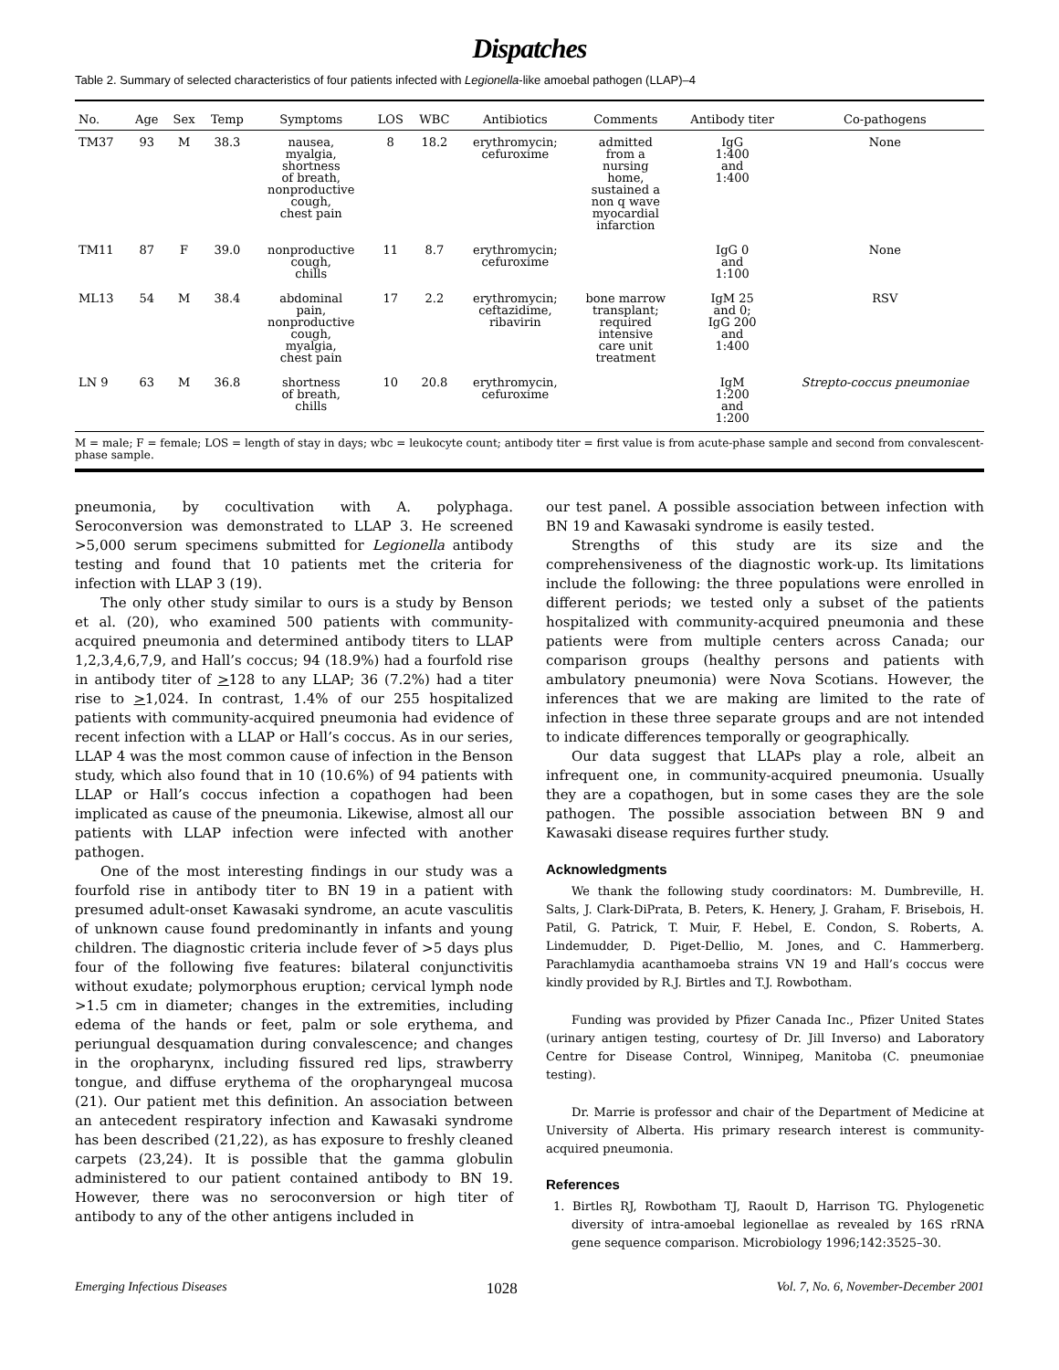Dispatches
Table 2. Summary of selected characteristics of four patients infected with Legionella-like amoebal pathogen (LLAP)–4
| No. | Age | Sex | Temp | Symptoms | LOS | WBC | Antibiotics | Comments | Antibody titer | Co-pathogens |
| --- | --- | --- | --- | --- | --- | --- | --- | --- | --- | --- |
| TM37 | 93 | M | 38.3 | nausea, myalgia, shortness of breath, nonproductive cough, chest pain | 8 | 18.2 | erythromycin; cefuroxime | admitted from a nursing home, sustained a non q wave myocardial infarction | IgG 1:400 and 1:400 | None |
| TM11 | 87 | F | 39.0 | nonproductive cough, chills | 11 | 8.7 | erythromycin; cefuroxime | | IgG 0 and 1:100 | None |
| ML13 | 54 | M | 38.4 | abdominal pain, nonproductive cough, myalgia, chest pain | 17 | 2.2 | erythromycin; ceftazidime, ribavirin | bone marrow transplant; required intensive care unit treatment | IgM 25 and 0; IgG 200 and 1:400 | RSV |
| LN 9 | 63 | M | 36.8 | shortness of breath, chills | 10 | 20.8 | erythromycin, cefuroxime | | IgM 1:200 and 1:200 | Strepto-coccus pneumoniae |
| M = male; F = female; LOS = length of stay in days; wbc = leukocyte count; antibody titer = first value is from acute-phase sample and second from convalescent-phase sample. | | | | | | | | | | |
pneumonia, by cocultivation with A. polyphaga. Seroconversion was demonstrated to LLAP 3. He screened >5,000 serum specimens submitted for Legionella antibody testing and found that 10 patients met the criteria for infection with LLAP 3 (19).
The only other study similar to ours is a study by Benson et al. (20), who examined 500 patients with community-acquired pneumonia and determined antibody titers to LLAP 1,2,3,4,6,7,9, and Hall’s coccus; 94 (18.9%) had a fourfold rise in antibody titer of >128 to any LLAP; 36 (7.2%) had a titer rise to >1,024. In contrast, 1.4% of our 255 hospitalized patients with community-acquired pneumonia had evidence of recent infection with a LLAP or Hall’s coccus. As in our series, LLAP 4 was the most common cause of infection in the Benson study, which also found that in 10 (10.6%) of 94 patients with LLAP or Hall’s coccus infection a copathogen had been implicated as cause of the pneumonia. Likewise, almost all our patients with LLAP infection were infected with another pathogen.
One of the most interesting findings in our study was a fourfold rise in antibody titer to BN 19 in a patient with presumed adult-onset Kawasaki syndrome, an acute vasculitis of unknown cause found predominantly in infants and young children. The diagnostic criteria include fever of >5 days plus four of the following five features: bilateral conjunctivitis without exudate; polymorphous eruption; cervical lymph node >1.5 cm in diameter; changes in the extremities, including edema of the hands or feet, palm or sole erythema, and periungual desquamation during convalescence; and changes in the oropharynx, including fissured red lips, strawberry tongue, and diffuse erythema of the oropharyngeal mucosa (21). Our patient met this definition. An association between an antecedent respiratory infection and Kawasaki syndrome has been described (21,22), as has exposure to freshly cleaned carpets (23,24). It is possible that the gamma globulin administered to our patient contained antibody to BN 19. However, there was no seroconversion or high titer of antibody to any of the other antigens included in
our test panel. A possible association between infection with BN 19 and Kawasaki syndrome is easily tested.
Strengths of this study are its size and the comprehensiveness of the diagnostic work-up. Its limitations include the following: the three populations were enrolled in different periods; we tested only a subset of the patients hospitalized with community-acquired pneumonia and these patients were from multiple centers across Canada; our comparison groups (healthy persons and patients with ambulatory pneumonia) were Nova Scotians. However, the inferences that we are making are limited to the rate of infection in these three separate groups and are not intended to indicate differences temporally or geographically.
Our data suggest that LLAPs play a role, albeit an infrequent one, in community-acquired pneumonia. Usually they are a copathogen, but in some cases they are the sole pathogen. The possible association between BN 9 and Kawasaki disease requires further study.
Acknowledgments
We thank the following study coordinators: M. Dumbreville, H. Salts, J. Clark-DiPrata, B. Peters, K. Henery, J. Graham, F. Brisebois, H. Patil, G. Patrick, T. Muir, F. Hebel, E. Condon, S. Roberts, A. Lindemudder, D. Piget-Dellio, M. Jones, and C. Hammerberg. Parachlamydia acanthamoeba strains VN 19 and Hall’s coccus were kindly provided by R.J. Birtles and T.J. Rowbotham.
Funding was provided by Pfizer Canada Inc., Pfizer United States (urinary antigen testing, courtesy of Dr. Jill Inverso) and Laboratory Centre for Disease Control, Winnipeg, Manitoba (C. pneumoniae testing).
Dr. Marrie is professor and chair of the Department of Medicine at University of Alberta. His primary research interest is community-acquired pneumonia.
References
1. Birtles RJ, Rowbotham TJ, Raoult D, Harrison TG. Phylogenetic diversity of intra-amoebal legionellae as revealed by 16S rRNA gene sequence comparison. Microbiology 1996;142:3525–30.
Emerging Infectious Diseases 1028 Vol. 7, No. 6, November-December 2001